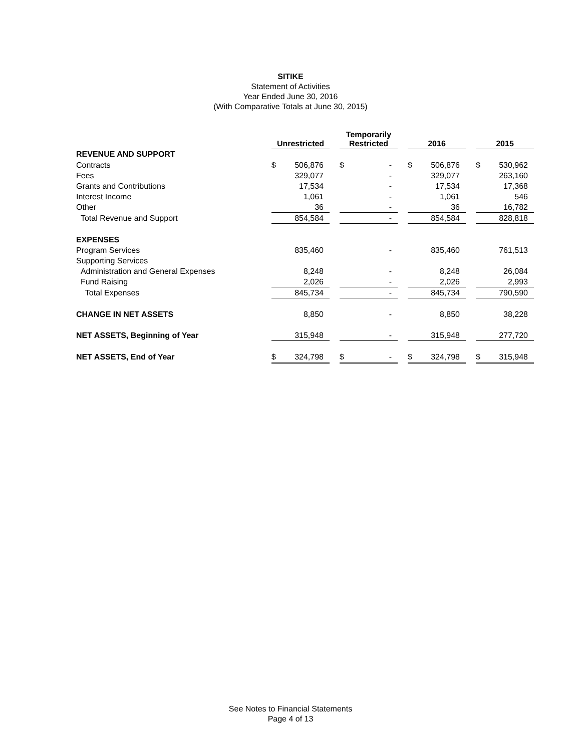SITIKE
Statement of Activities
Year Ended June 30, 2016
(With Comparative Totals at June 30, 2015)
| | Unrestricted | | | Temporarily Restricted | | | 2016 | | | 2015 | |
| --- | --- | --- | --- | --- | --- | --- | --- | --- | --- | --- | --- |
| REVENUE AND SUPPORT | | | | | | | | | | | |
| Contracts | $ | 506,876 | | $ | - | | $ | 506,876 | | $ | 530,962 |
| Fees | | 329,077 | | | - | | | 329,077 | | | 263,160 |
| Grants and Contributions | | 17,534 | | | - | | | 17,534 | | | 17,368 |
| Interest Income | | 1,061 | | | - | | | 1,061 | | | 546 |
| Other | | 36 | | | - | | | 36 | | | 16,782 |
| Total Revenue and Support | | 854,584 | | | - | | | 854,584 | | | 828,818 |
| EXPENSES | | | | | | | | | | | |
| Program Services | | 835,460 | | | - | | | 835,460 | | | 761,513 |
| Supporting Services | | | | | | | | | | | |
| Administration and General Expenses | | 8,248 | | | - | | | 8,248 | | | 26,084 |
| Fund Raising | | 2,026 | | | - | | | 2,026 | | | 2,993 |
| Total Expenses | | 845,734 | | | - | | | 845,734 | | | 790,590 |
| CHANGE IN NET ASSETS | | 8,850 | | | - | | | 8,850 | | | 38,228 |
| NET ASSETS, Beginning of Year | | 315,948 | | | - | | | 315,948 | | | 277,720 |
| NET ASSETS, End of Year | $ | 324,798 | | $ | - | | $ | 324,798 | | $ | 315,948 |
See Notes to Financial Statements
Page 4 of 13